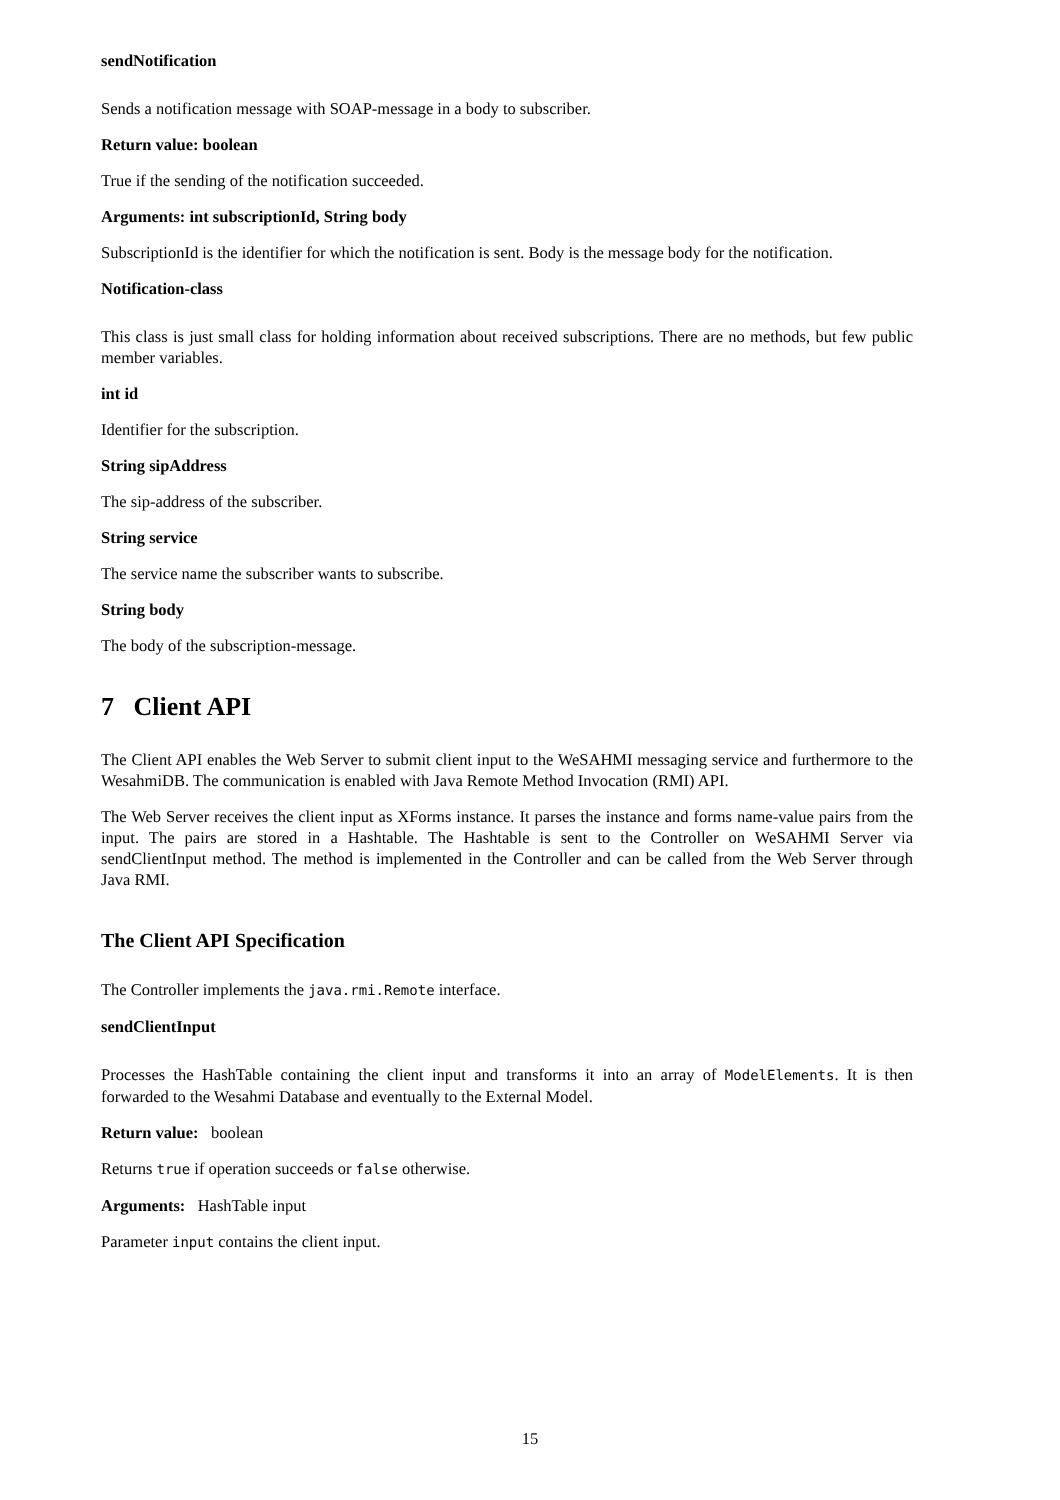sendNotification
Sends a notification message with SOAP-message in a body to subscriber.
Return value: boolean
True if the sending of the notification succeeded.
Arguments: int subscriptionId, String body
SubscriptionId is the identifier for which the notification is sent. Body is the message body for the notification.
Notification-class
This class is just small class for holding information about received subscriptions. There are no methods, but few public member variables.
int id
Identifier for the subscription.
String sipAddress
The sip-address of the subscriber.
String service
The service name the subscriber wants to subscribe.
String body
The body of the subscription-message.
7 Client API
The Client API enables the Web Server to submit client input to the WeSAHMI messaging service and furthermore to the WesahmiDB. The communication is enabled with Java Remote Method Invocation (RMI) API.
The Web Server receives the client input as XForms instance. It parses the instance and forms name-value pairs from the input. The pairs are stored in a Hashtable. The Hashtable is sent to the Controller on WeSAHMI Server via sendClientInput method. The method is implemented in the Controller and can be called from the Web Server through Java RMI.
The Client API Specification
The Controller implements the java.rmi.Remote interface.
sendClientInput
Processes the HashTable containing the client input and transforms it into an array of ModelElements. It is then forwarded to the Wesahmi Database and eventually to the External Model.
Return value: boolean
Returns true if operation succeeds or false otherwise.
Arguments: HashTable input
Parameter input contains the client input.
15